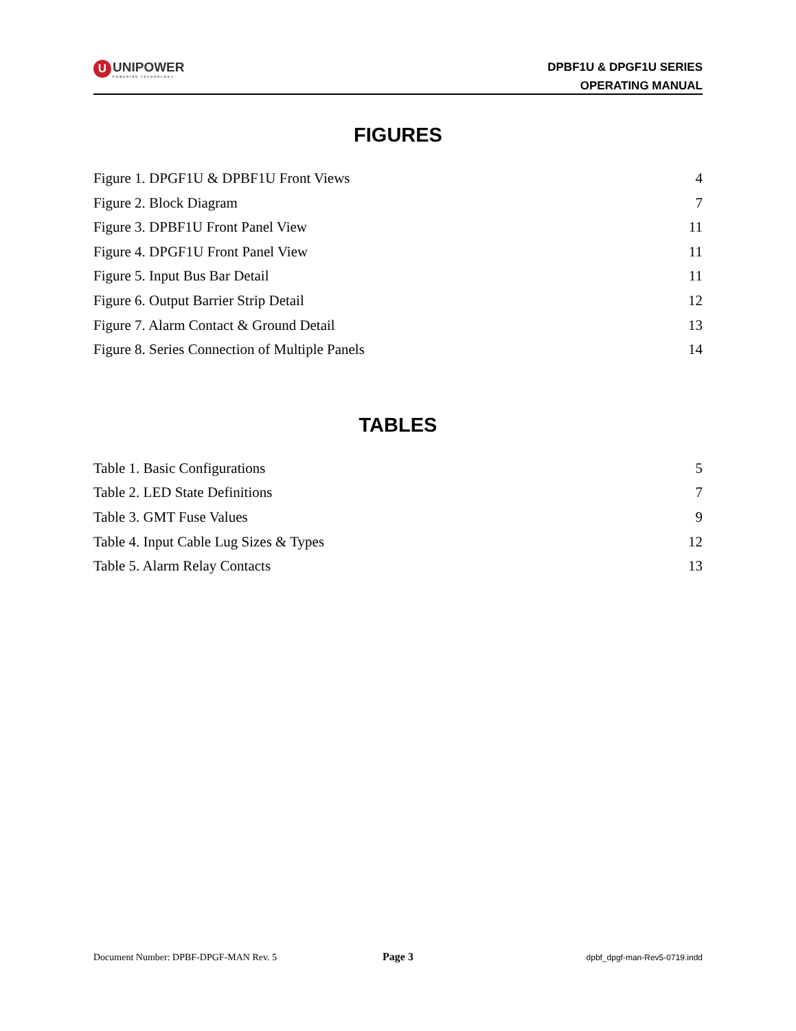U UNIPOWER
POWERING TECHNOLOGY
DPBF1U & DPGF1U SERIES
OPERATING MANUAL
FIGURES
Figure 1. DPGF1U & DPBF1U Front Views 4
Figure 2. Block Diagram 7
Figure 3. DPBF1U Front Panel View 11
Figure 4. DPGF1U Front Panel View 11
Figure 5. Input Bus Bar Detail 11
Figure 6. Output Barrier Strip Detail 12
Figure 7. Alarm Contact & Ground Detail 13
Figure 8. Series Connection of Multiple Panels 14
TABLES
Table 1. Basic Configurations 5
Table 2. LED State Definitions 7
Table 3. GMT Fuse Values 9
Table 4. Input Cable Lug Sizes & Types 12
Table 5. Alarm Relay Contacts 13
Document Number: DPBF-DPGF-MAN Rev. 5 Page 3 dpbf_dpgf-man-Rev5-0719.indd